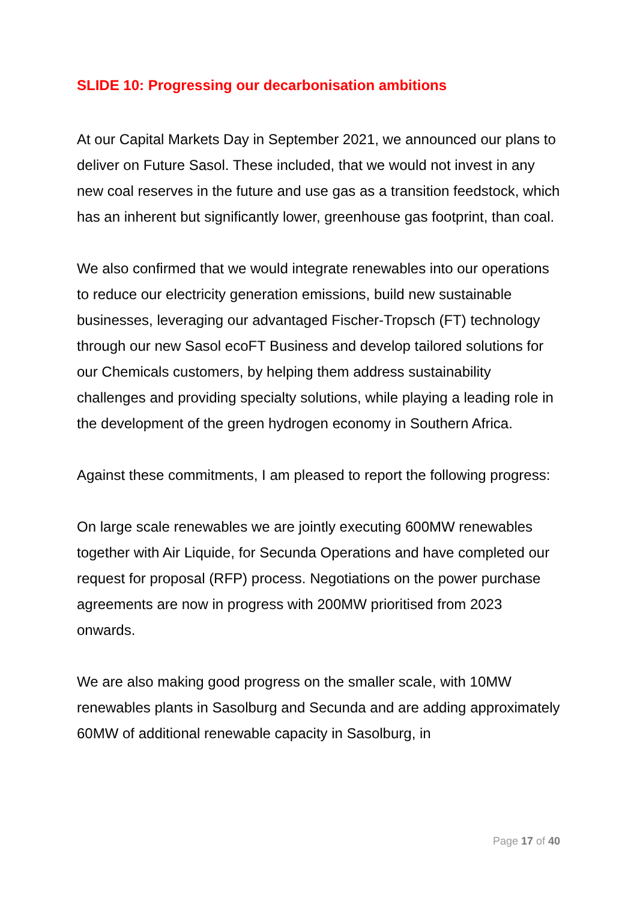SLIDE 10: Progressing our decarbonisation ambitions
At our Capital Markets Day in September 2021, we announced our plans to deliver on Future Sasol. These included, that we would not invest in any new coal reserves in the future and use gas as a transition feedstock, which has an inherent but significantly lower, greenhouse gas footprint, than coal.
We also confirmed that we would integrate renewables into our operations to reduce our electricity generation emissions, build new sustainable businesses, leveraging our advantaged Fischer-Tropsch (FT) technology through our new Sasol ecoFT Business and develop tailored solutions for our Chemicals customers, by helping them address sustainability challenges and providing specialty solutions, while playing a leading role in the development of the green hydrogen economy in Southern Africa.
Against these commitments, I am pleased to report the following progress:
On large scale renewables we are jointly executing 600MW renewables together with Air Liquide, for Secunda Operations and have completed our request for proposal (RFP) process. Negotiations on the power purchase agreements are now in progress with 200MW prioritised from 2023 onwards.
We are also making good progress on the smaller scale, with 10MW renewables plants in Sasolburg and Secunda and are adding approximately 60MW of additional renewable capacity in Sasolburg, in
Page 17 of 40